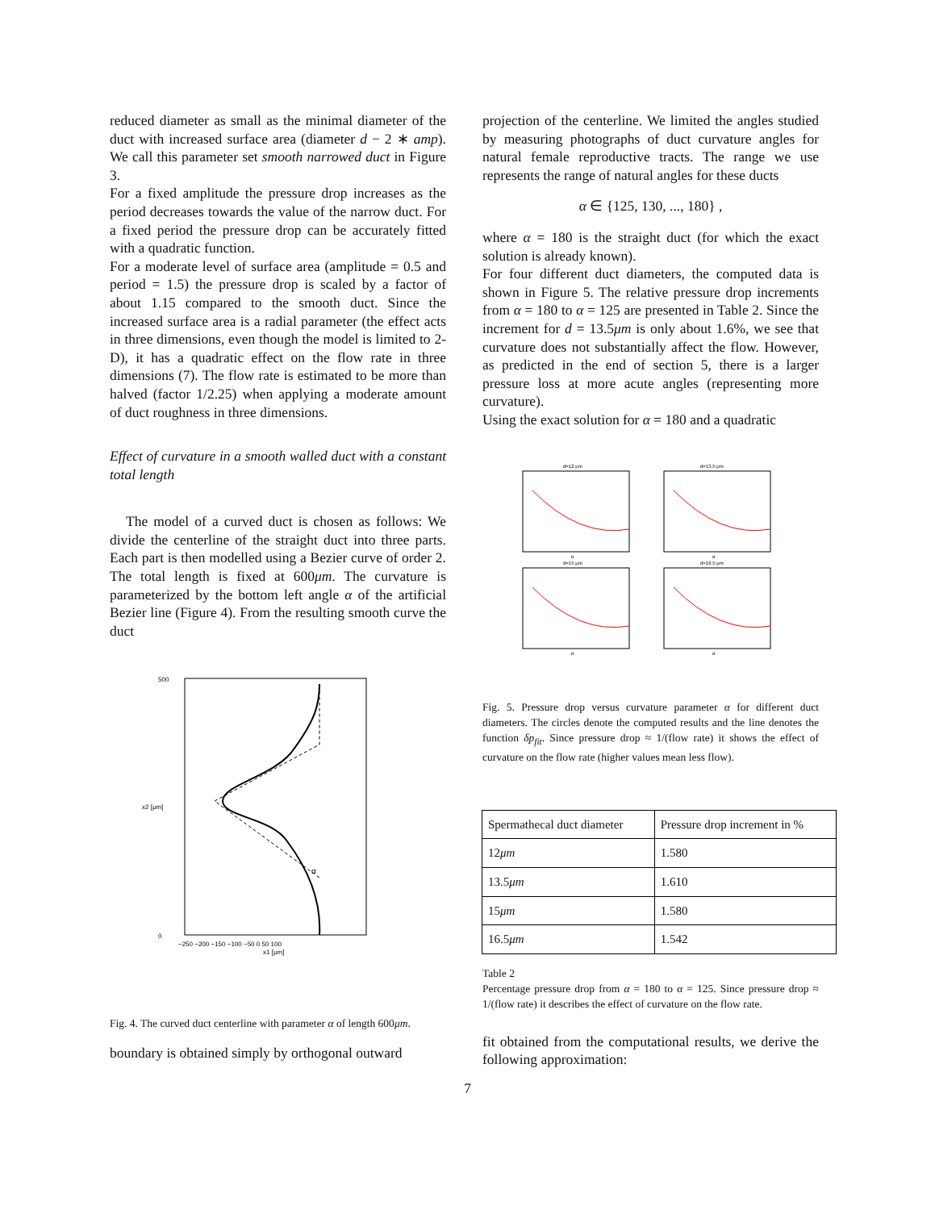reduced diameter as small as the minimal diameter of the duct with increased surface area (diameter d − 2 ∗ amp). We call this parameter set smooth narrowed duct in Figure 3.
For a fixed amplitude the pressure drop increases as the period decreases towards the value of the narrow duct. For a fixed period the pressure drop can be accurately fitted with a quadratic function.
For a moderate level of surface area (amplitude = 0.5 and period = 1.5) the pressure drop is scaled by a factor of about 1.15 compared to the smooth duct. Since the increased surface area is a radial parameter (the effect acts in three dimensions, even though the model is limited to 2-D), it has a quadratic effect on the flow rate in three dimensions (7). The flow rate is estimated to be more than halved (factor 1/2.25) when applying a moderate amount of duct roughness in three dimensions.
Effect of curvature in a smooth walled duct with a constant total length
The model of a curved duct is chosen as follows: We divide the centerline of the straight duct into three parts. Each part is then modelled using a Bezier curve of order 2. The total length is fixed at 600μm. The curvature is parameterized by the bottom left angle α of the artificial Bezier line (Figure 4). From the resulting smooth curve the duct
α
500
0
−250 −200 −150 −100 −50 0 50 100
x1 [μm]
x2 [μm]
Fig. 4. The curved duct centerline with parameter α of length 600μm.
boundary is obtained simply by orthogonal outward
projection of the centerline. We limited the angles studied by measuring photographs of duct curvature angles for natural female reproductive tracts. The range we use represents the range of natural angles for these ducts
α ∈ {125, 130, ..., 180} ,
where α = 180 is the straight duct (for which the exact solution is already known).
For four different duct diameters, the computed data is shown in Figure 5. The relative pressure drop increments from α = 180 to α = 125 are presented in Table 2. Since the increment for d = 13.5μm is only about 1.6%, we see that curvature does not substantially affect the flow. However, as predicted in the end of section 5, there is a larger pressure loss at more acute angles (representing more curvature).
Using the exact solution for α = 180 and a quadratic
d=12 μm
α
d=13.5 μm
α
d=15 μm
α
d=16.5 μm
α
Fig. 5. Pressure drop versus curvature parameter α for different duct diameters. The circles denote the computed results and the line denotes the function δp<sub>fit</sub>. Since pressure drop ≈ 1/(flow rate) it shows the effect of curvature on the flow rate (higher values mean less flow).
| Spermathecal duct diameter | Pressure drop increment in % |
| --- | --- |
| 12 μm | 1.580 |
| 13.5 μm | 1.610 |
| 15 μm | 1.580 |
| 16.5 μm | 1.542 |
Table 2
Percentage pressure drop from α = 180 to α = 125. Since pressure drop ≈ 1/(flow rate) it describes the effect of curvature on the flow rate.
fit obtained from the computational results, we derive the following approximation:
7